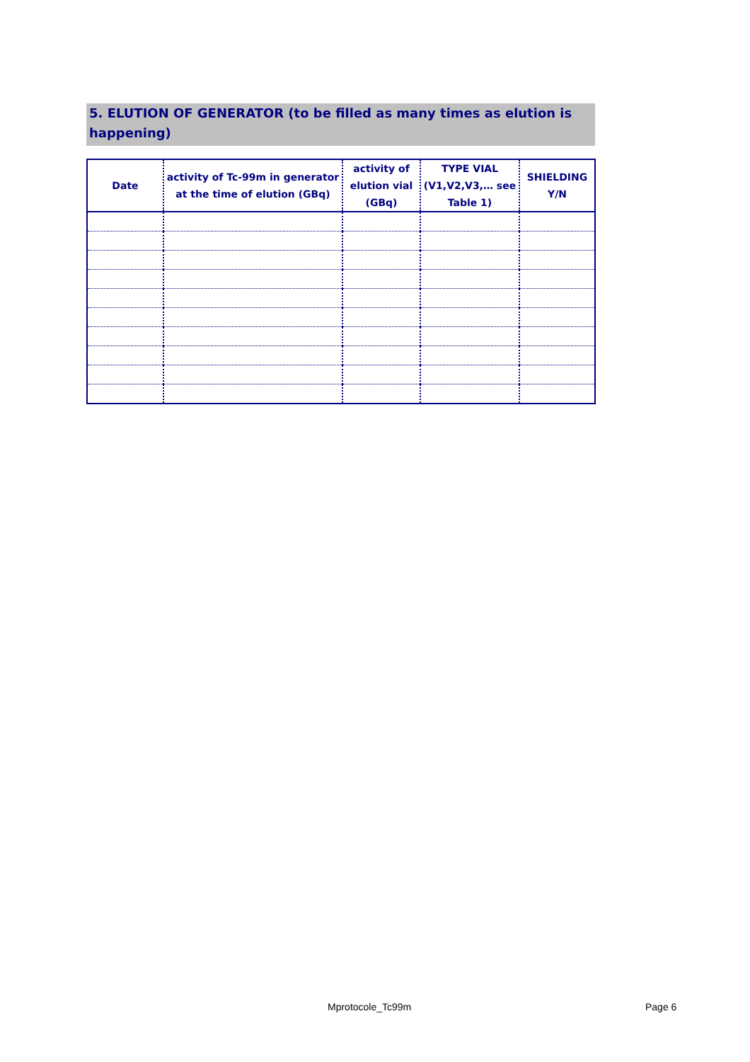5. ELUTION OF GENERATOR (to be filled as many times as elution is happening)
| Date | activity of Tc-99m in generator at the time of elution (GBq) | activity of elution vial (GBq) | TYPE VIAL (V1,V2,V3,… see Table 1) | SHIELDING Y/N |
| --- | --- | --- | --- | --- |
Mprotocole_Tc99m Page 6